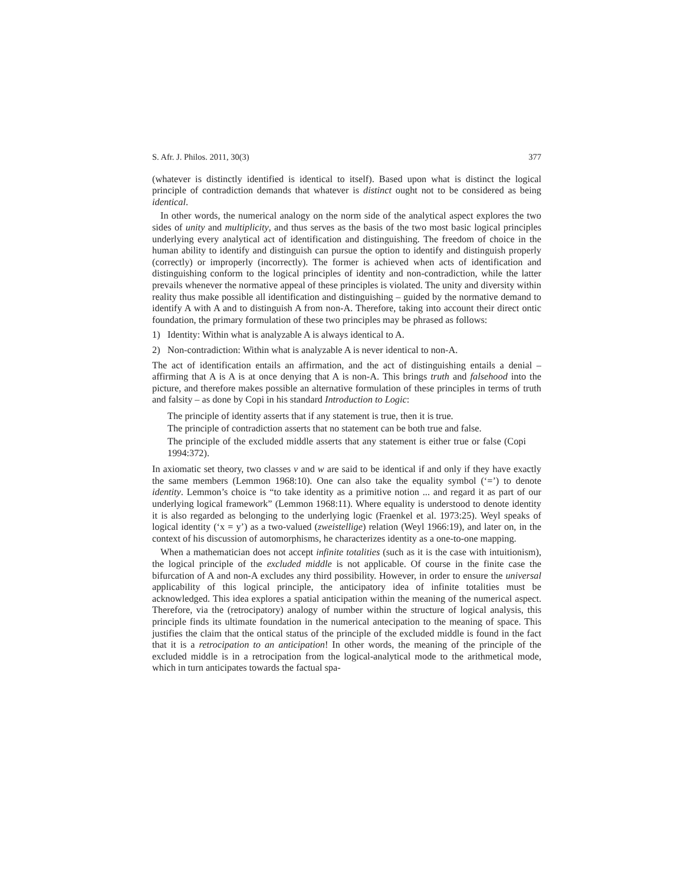S. Afr. J. Philos. 2011, 30(3) 377
(whatever is distinctly identified is identical to itself). Based upon what is distinct the logical principle of contradiction demands that whatever is distinct ought not to be considered as being identical.
In other words, the numerical analogy on the norm side of the analytical aspect explores the two sides of unity and multiplicity, and thus serves as the basis of the two most basic logical principles underlying every analytical act of identification and distinguishing. The freedom of choice in the human ability to identify and distinguish can pursue the option to identify and distinguish properly (correctly) or improperly (incorrectly). The former is achieved when acts of identification and distinguishing conform to the logical principles of identity and non-contradiction, while the latter prevails whenever the normative appeal of these principles is violated. The unity and diversity within reality thus make possible all identification and distinguishing – guided by the normative demand to identify A with A and to distinguish A from non-A. Therefore, taking into account their direct ontic foundation, the primary formulation of these two principles may be phrased as follows:
1) Identity: Within what is analyzable A is always identical to A.
2) Non-contradiction: Within what is analyzable A is never identical to non-A.
The act of identification entails an affirmation, and the act of distinguishing entails a denial – affirming that A is A is at once denying that A is non-A. This brings truth and falsehood into the picture, and therefore makes possible an alternative formulation of these principles in terms of truth and falsity – as done by Copi in his standard Introduction to Logic:
The principle of identity asserts that if any statement is true, then it is true.
The principle of contradiction asserts that no statement can be both true and false.
The principle of the excluded middle asserts that any statement is either true or false (Copi 1994:372).
In axiomatic set theory, two classes v and w are said to be identical if and only if they have exactly the same members (Lemmon 1968:10). One can also take the equality symbol (‘=’) to denote identity. Lemmon’s choice is “to take identity as a primitive notion ... and regard it as part of our underlying logical framework” (Lemmon 1968:11). Where equality is understood to denote identity it is also regarded as belonging to the underlying logic (Fraenkel et al. 1973:25). Weyl speaks of logical identity (‘x = y’) as a two-valued (zweistellige) relation (Weyl 1966:19), and later on, in the context of his discussion of automorphisms, he characterizes identity as a one-to-one mapping.
When a mathematician does not accept infinite totalities (such as it is the case with intuitionism), the logical principle of the excluded middle is not applicable. Of course in the finite case the bifurcation of A and non-A excludes any third possibility. However, in order to ensure the universal applicability of this logical principle, the anticipatory idea of infinite totalities must be acknowledged. This idea explores a spatial anticipation within the meaning of the numerical aspect. Therefore, via the (retrocipatory) analogy of number within the structure of logical analysis, this principle finds its ultimate foundation in the numerical antecipation to the meaning of space. This justifies the claim that the ontical status of the principle of the excluded middle is found in the fact that it is a retrocipation to an anticipation! In other words, the meaning of the principle of the excluded middle is in a retrocipation from the logical-analytical mode to the arithmetical mode, which in turn anticipates towards the factual spa-